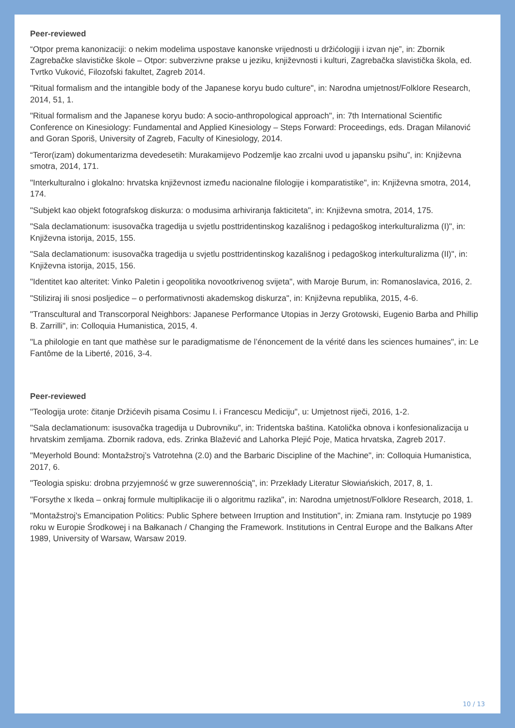Peer-reviewed
“Otpor prema kanonizaciji: o nekim modelima uspostave kanonske vrijednosti u držićologiji i izvan nje”, in: Zbornik Zagrebačke slavističke škole – Otpor: subverzivne prakse u jeziku, književnosti i kulturi, Zagrebačka slavistička škola, ed. Tvrtko Vuković, Filozofski fakultet, Zagreb 2014.
"Ritual formalism and the intangible body of the Japanese koryu budo culture", in: Narodna umjetnost/Folklore Research, 2014, 51, 1.
"Ritual formalism and the Japanese koryu budo: A socio-anthropological approach", in: 7th International Scientific Conference on Kinesiology: Fundamental and Applied Kinesiology – Steps Forward: Proceedings, eds. Dragan Milanović and Goran Sporiš, University of Zagreb, Faculty of Kinesiology, 2014.
“Teror(izam) dokumentarizma devedesetih: Murakamijevo Podzemlje kao zrcalni uvod u japansku psihu”, in: Književna smotra, 2014, 171.
"Interkulturalno i glokalno: hrvatska književnost između nacionalne filologije i komparatistike", in: Književna smotra, 2014, 174.
"Subjekt kao objekt fotografskog diskurza: o modusima arhiviranja fakticiteta", in: Književna smotra, 2014, 175.
"Sala declamationum: isusovačka tragedija u svjetlu posttridentinskog kazališnog i pedagoškog interkulturalizma (I)", in: Književna istorija, 2015, 155.
"Sala declamationum: isusovačka tragedija u svjetlu posttridentinskog kazališnog i pedagoškog interkulturalizma (II)", in: Književna istorija, 2015, 156.
"Identitet kao alteritet: Vinko Paletin i geopolitika novootkrivenog svijeta", with Maroje Burum, in: Romanoslavica, 2016, 2.
"Stiliziraj ili snosi posljedice – o performativnosti akademskog diskurza", in: Književna republika, 2015, 4-6.
"Transcultural and Transcorporal Neighbors: Japanese Performance Utopias in Jerzy Grotowski, Eugenio Barba and Phillip B. Zarrilli", in: Colloquia Humanistica, 2015, 4.
"La philologie en tant que mathèse sur le paradigmatisme de l’énoncement de la vérité dans les sciences humaines", in: Le Fantôme de la Liberté, 2016, 3-4.
Peer-reviewed
"Teologija urote: čitanje Držićevih pisama Cosimu I. i Francescu Mediciju", u: Umjetnost riječi, 2016, 1-2.
"Sala declamationum: isusovačka tragedija u Dubrovniku", in: Tridentska baština. Katolička obnova i konfesionalizacija u hrvatskim zemljama. Zbornik radova, eds. Zrinka Blažević and Lahorka Plejić Poje, Matica hrvatska, Zagreb 2017.
"Meyerhold Bound: Montažstroj’s Vatrotehna (2.0) and the Barbaric Discipline of the Machine", in: Colloquia Humanistica, 2017, 6.
"Teologia spisku: drobna przyjemność w grze suwerennością", in: Przekłady Literatur Słowiańskich, 2017, 8, 1.
"Forsythe x Ikeda – onkraj formule multiplikacije ili o algoritmu razlika", in: Narodna umjetnost/Folklore Research, 2018, 1.
"Montažstroj's Emancipation Politics: Public Sphere between Irruption and Institution", in: Zmiana ram. Instytucje po 1989 roku w Europie Środkowej i na Bałkanach / Changing the Framework. Institutions in Central Europe and the Balkans After 1989, University of Warsaw, Warsaw 2019.
10 / 13